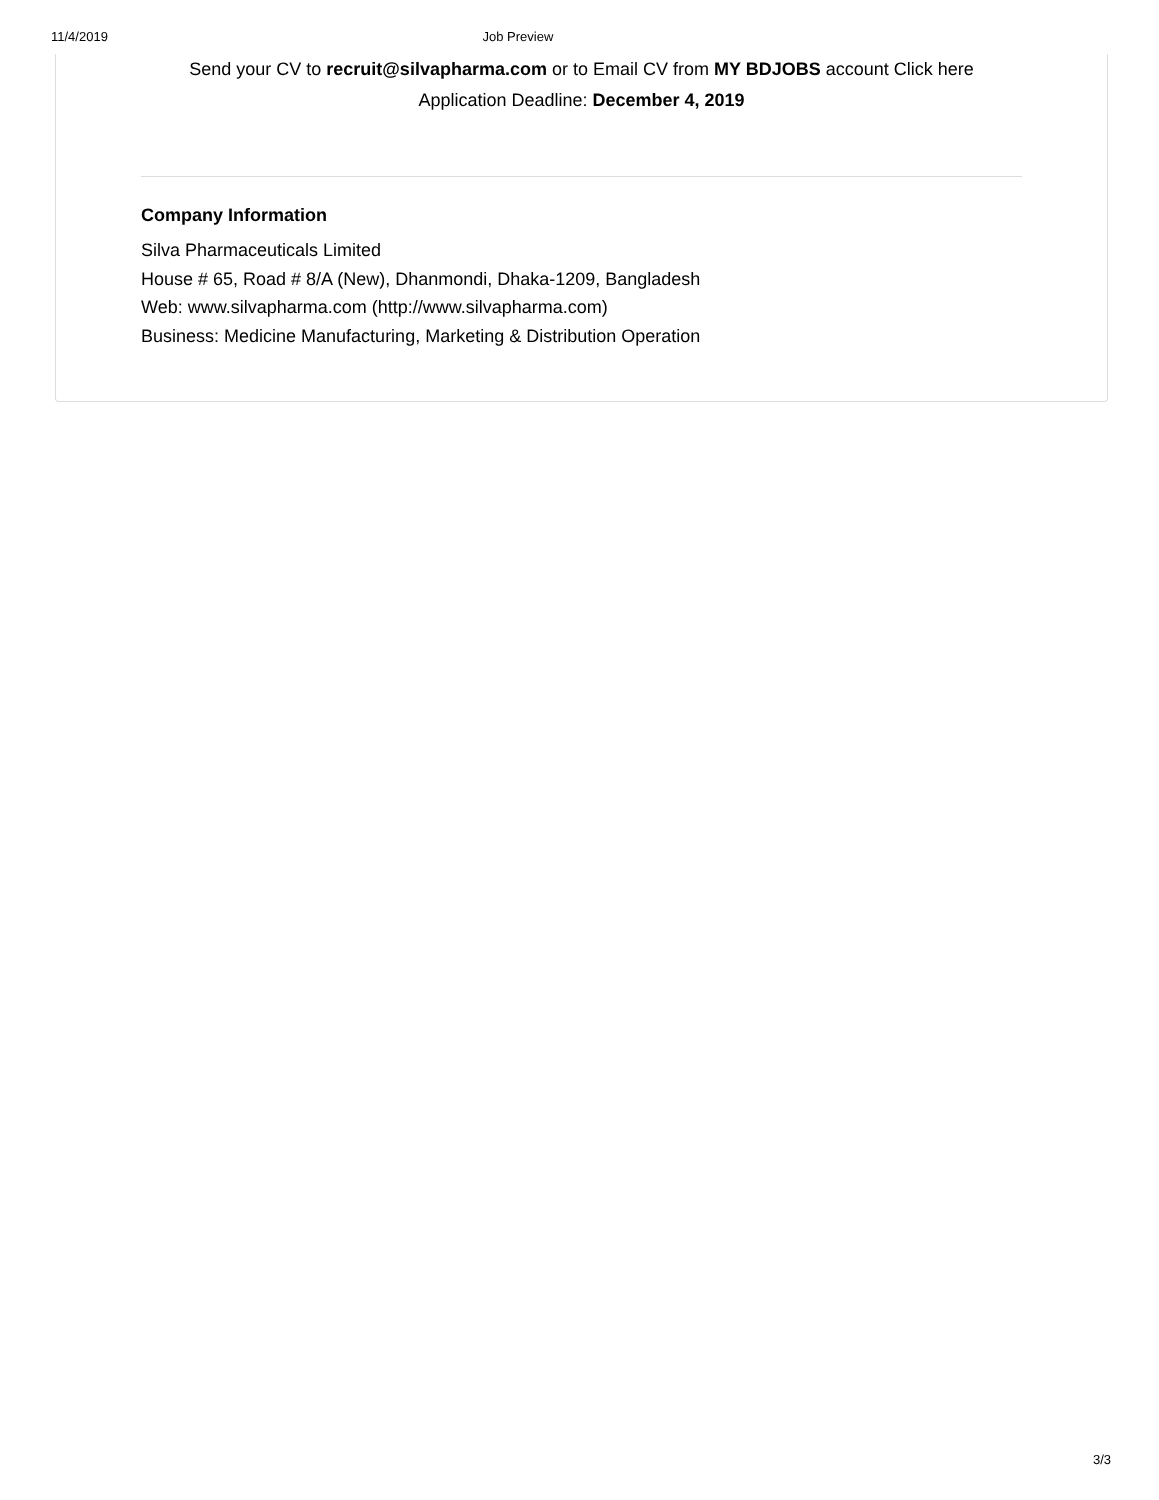11/4/2019 Job Preview
Send your CV to recruit@silvapharma.com or to Email CV from MY BDJOBS account Click here
Application Deadline: December 4, 2019
Company Information
Silva Pharmaceuticals Limited
House # 65, Road # 8/A (New), Dhanmondi, Dhaka-1209, Bangladesh
Web: www.silvapharma.com (http://www.silvapharma.com)
Business: Medicine Manufacturing, Marketing & Distribution Operation
3/3